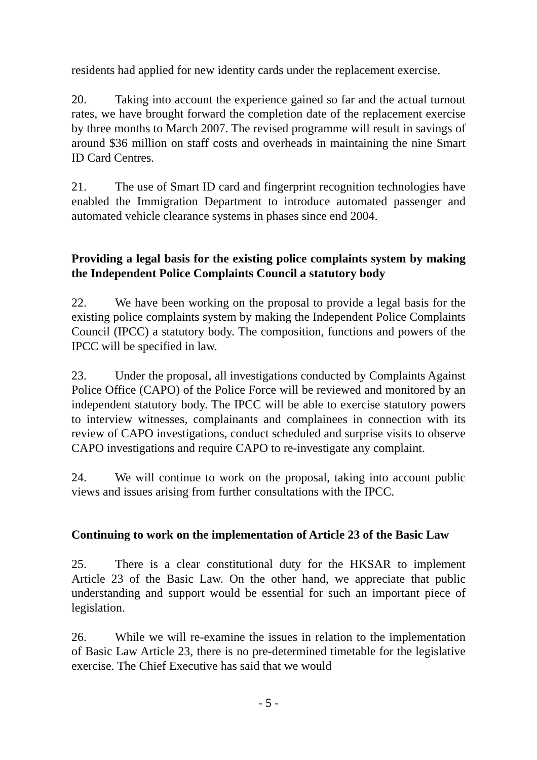residents had applied for new identity cards under the replacement exercise.
20. Taking into account the experience gained so far and the actual turnout rates, we have brought forward the completion date of the replacement exercise by three months to March 2007. The revised programme will result in savings of around $36 million on staff costs and overheads in maintaining the nine Smart ID Card Centres.
21. The use of Smart ID card and fingerprint recognition technologies have enabled the Immigration Department to introduce automated passenger and automated vehicle clearance systems in phases since end 2004.
Providing a legal basis for the existing police complaints system by making the Independent Police Complaints Council a statutory body
22. We have been working on the proposal to provide a legal basis for the existing police complaints system by making the Independent Police Complaints Council (IPCC) a statutory body. The composition, functions and powers of the IPCC will be specified in law.
23. Under the proposal, all investigations conducted by Complaints Against Police Office (CAPO) of the Police Force will be reviewed and monitored by an independent statutory body. The IPCC will be able to exercise statutory powers to interview witnesses, complainants and complainees in connection with its review of CAPO investigations, conduct scheduled and surprise visits to observe CAPO investigations and require CAPO to re-investigate any complaint.
24. We will continue to work on the proposal, taking into account public views and issues arising from further consultations with the IPCC.
Continuing to work on the implementation of Article 23 of the Basic Law
25. There is a clear constitutional duty for the HKSAR to implement Article 23 of the Basic Law. On the other hand, we appreciate that public understanding and support would be essential for such an important piece of legislation.
26. While we will re-examine the issues in relation to the implementation of Basic Law Article 23, there is no pre-determined timetable for the legislative exercise. The Chief Executive has said that we would
- 5 -